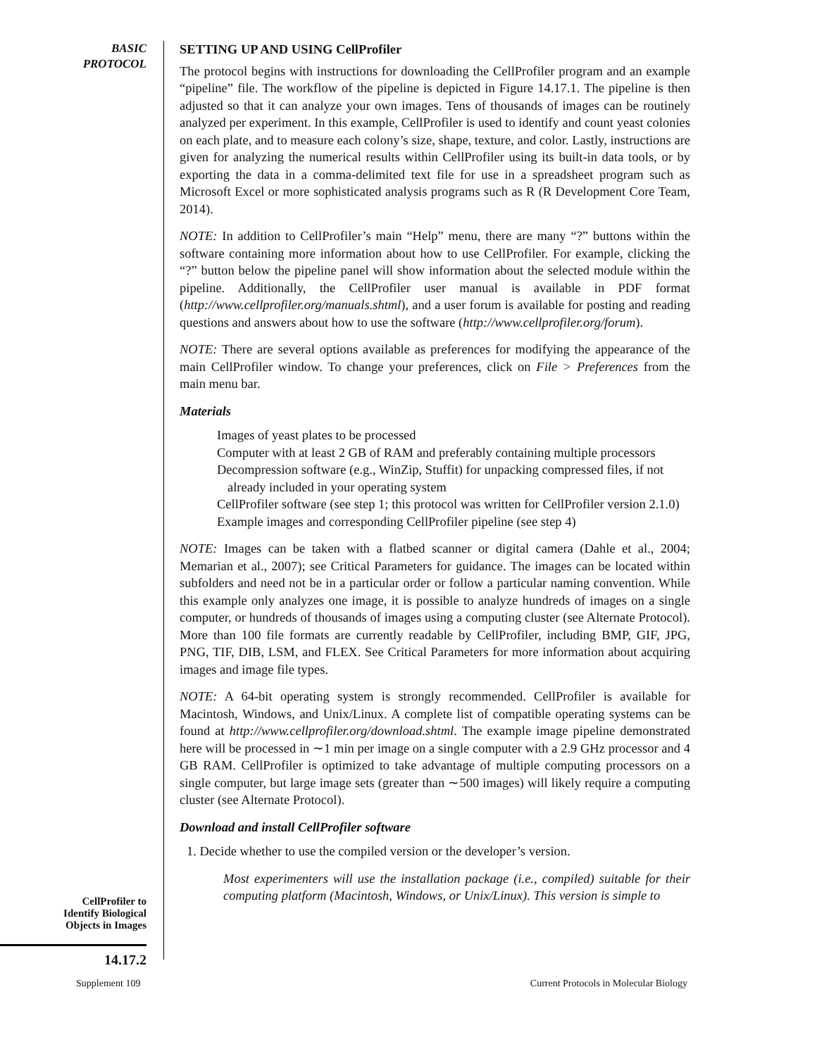BASIC
PROTOCOL
CellProfiler to
Identify Biological
Objects in Images
14.17.2
SETTING UP AND USING CellProfiler
The protocol begins with instructions for downloading the CellProfiler program and an example “pipeline” file. The workflow of the pipeline is depicted in Figure 14.17.1. The pipeline is then adjusted so that it can analyze your own images. Tens of thousands of images can be routinely analyzed per experiment. In this example, CellProfiler is used to identify and count yeast colonies on each plate, and to measure each colony’s size, shape, texture, and color. Lastly, instructions are given for analyzing the numerical results within CellProfiler using its built-in data tools, or by exporting the data in a comma-delimited text file for use in a spreadsheet program such as Microsoft Excel or more sophisticated analysis programs such as R (R Development Core Team, 2014).
NOTE: In addition to CellProfiler’s main “Help” menu, there are many “?” buttons within the software containing more information about how to use CellProfiler. For example, clicking the “?” button below the pipeline panel will show information about the selected module within the pipeline. Additionally, the CellProfiler user manual is available in PDF format (http://www.cellprofiler.org/manuals.shtml), and a user forum is available for posting and reading questions and answers about how to use the software (http://www.cellprofiler.org/forum).
NOTE: There are several options available as preferences for modifying the appearance of the main CellProfiler window. To change your preferences, click on File > Preferences from the main menu bar.
Materials
Images of yeast plates to be processed
Computer with at least 2 GB of RAM and preferably containing multiple processors
Decompression software (e.g., WinZip, Stuffit) for unpacking compressed files, if not already included in your operating system
CellProfiler software (see step 1; this protocol was written for CellProfiler version 2.1.0)
Example images and corresponding CellProfiler pipeline (see step 4)
NOTE: Images can be taken with a flatbed scanner or digital camera (Dahle et al., 2004; Memarian et al., 2007); see Critical Parameters for guidance. The images can be located within subfolders and need not be in a particular order or follow a particular naming convention. While this example only analyzes one image, it is possible to analyze hundreds of images on a single computer, or hundreds of thousands of images using a computing cluster (see Alternate Protocol). More than 100 file formats are currently readable by CellProfiler, including BMP, GIF, JPG, PNG, TIF, DIB, LSM, and FLEX. See Critical Parameters for more information about acquiring images and image file types.
NOTE: A 64-bit operating system is strongly recommended. CellProfiler is available for Macintosh, Windows, and Unix/Linux. A complete list of compatible operating systems can be found at http://www.cellprofiler.org/download.shtml. The example image pipeline demonstrated here will be processed in ∼1 min per image on a single computer with a 2.9 GHz processor and 4 GB RAM. CellProfiler is optimized to take advantage of multiple computing processors on a single computer, but large image sets (greater than ∼500 images) will likely require a computing cluster (see Alternate Protocol).
Download and install CellProfiler software
1. Decide whether to use the compiled version or the developer’s version.
Most experimenters will use the installation package (i.e., compiled) suitable for their computing platform (Macintosh, Windows, or Unix/Linux). This version is simple to
Supplement 109 Current Protocols in Molecular Biology